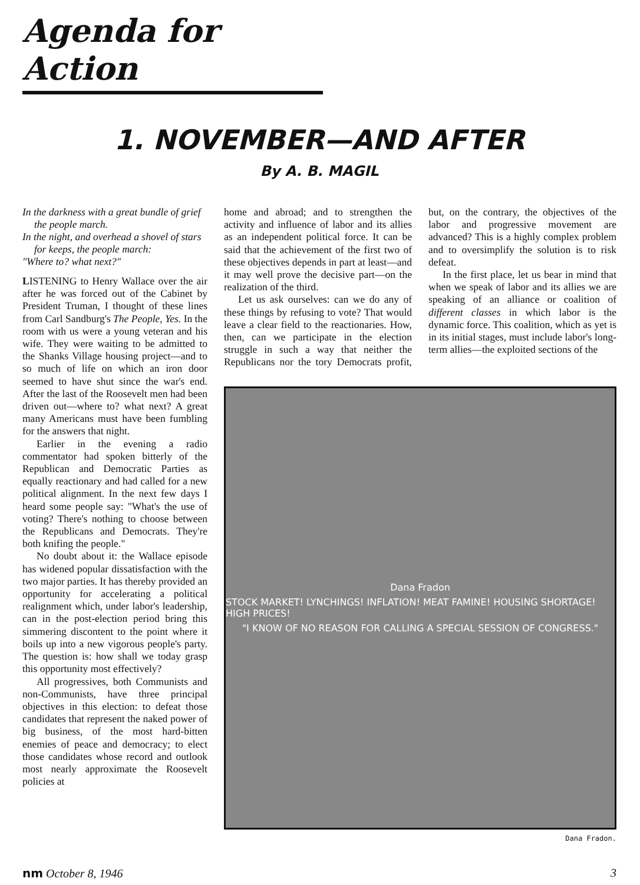Agenda for Action
1. NOVEMBER—AND AFTER
By A. B. MAGIL
In the darkness with a great bundle of grief the people march.
In the night, and overhead a shovel of stars for keeps, the people march:
"Where to? what next?"
LISTENING to Henry Wallace over the air after he was forced out of the Cabinet by President Truman, I thought of these lines from Carl Sandburg's The People, Yes. In the room with us were a young veteran and his wife. They were waiting to be admitted to the Shanks Village housing project—and to so much of life on which an iron door seemed to have shut since the war's end. After the last of the Roosevelt men had been driven out—where to? what next? A great many Americans must have been fumbling for the answers that night.
Earlier in the evening a radio commentator had spoken bitterly of the Republican and Democratic Parties as equally reactionary and had called for a new political alignment. In the next few days I heard some people say: "What's the use of voting? There's nothing to choose between the Republicans and Democrats. They're both knifing the people."
No doubt about it: the Wallace episode has widened popular dissatisfaction with the two major parties. It has thereby provided an opportunity for accelerating a political realignment which, under labor's leadership, can in the post-election period bring this simmering discontent to the point where it boils up into a new vigorous people's party. The question is: how shall we today grasp this opportunity most effectively?
All progressives, both Communists and non-Communists, have three principal objectives in this election: to defeat those candidates that represent the naked power of big business, of the most hard-bitten enemies of peace and democracy; to elect those candidates whose record and outlook most nearly approximate the Roosevelt policies at
home and abroad; and to strengthen the activity and influence of labor and its allies as an independent political force. It can be said that the achievement of the first two of these objectives depends in part at least—and it may well prove the decisive part—on the realization of the third.
Let us ask ourselves: can we do any of these things by refusing to vote? That would leave a clear field to the reactionaries. How, then, can we participate in the election struggle in such a way that neither the Republicans nor the tory Democrats profit, but, on the contrary, the objectives of the labor and progressive movement are advanced? This is a highly complex problem and to oversimplify the solution is to risk defeat.
In the first place, let us bear in mind that when we speak of labor and its allies we are speaking of an alliance or coalition of different classes in which labor is the dynamic force. This coalition, which as yet is in its initial stages, must include labor's long-term allies—the exploited sections of the
Dana Fradon
STOCK MARKET! LYNCHINGS! INFLATION! MEAT FAMINE! HOUSING SHORTAGE! HIGH PRICES!
"I KNOW OF NO REASON FOR CALLING A SPECIAL SESSION OF CONGRESS."
Dana Fradon.
nm October 8, 1946 3